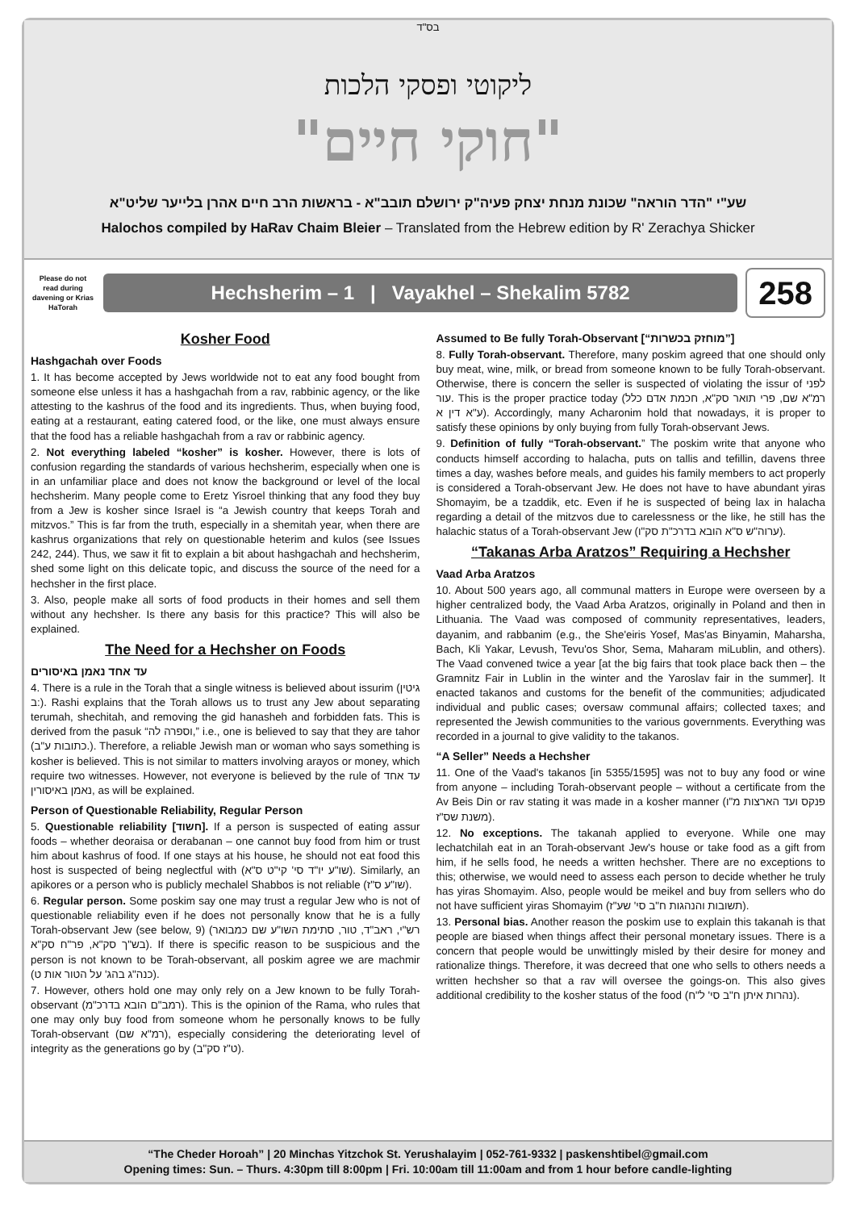בס"ד
ליקוטי ופסקי הלכות
"חוקי חיים"
שע"י "הדר הוראה" שכונת מנחת יצחק פעיה"ק ירושלם תובב"א - בראשות הרב חיים אהרן בלייער שליט"א
Halochos compiled by HaRav Chaim Bleier – Translated from the Hebrew edition by R' Zerachya Shicker
Please do not read during davening or Krias HaTorah
Hechsherim – 1 | Vayakhel – Shekalim 5782
258
Kosher Food
Hashgachah over Foods
1. It has become accepted by Jews worldwide not to eat any food bought from someone else unless it has a hashgachah from a rav, rabbinic agency, or the like attesting to the kashrus of the food and its ingredients. Thus, when buying food, eating at a restaurant, eating catered food, or the like, one must always ensure that the food has a reliable hashgachah from a rav or rabbinic agency.
2. Not everything labeled “kosher” is kosher. However, there is lots of confusion regarding the standards of various hechsherim, especially when one is in an unfamiliar place and does not know the background or level of the local hechsherim. Many people come to Eretz Yisroel thinking that any food they buy from a Jew is kosher since Israel is “a Jewish country that keeps Torah and mitzvos.” This is far from the truth, especially in a shemitah year, when there are kashrus organizations that rely on questionable heterim and kulos (see Issues 242, 244). Thus, we saw it fit to explain a bit about hashgachah and hechsherim, shed some light on this delicate topic, and discuss the source of the need for a hechsher in the first place.
3. Also, people make all sorts of food products in their homes and sell them without any hechsher. Is there any basis for this practice? This will also be explained.
The Need for a Hechsher on Foods
עד אחד נאמן באיסורים
4. There is a rule in the Torah that a single witness is believed about issurim (גיטין ב:). Rashi explains that the Torah allows us to trust any Jew about separating terumah, shechitah, and removing the gid hanasheh and forbidden fats. This is derived from the pasuk “וספרה לה,” i.e., one is believed to say that they are tahor (כתובות ע"ב.). Therefore, a reliable Jewish man or woman who says something is kosher is believed. This is not similar to matters involving arayos or money, which require two witnesses. However, not everyone is believed by the rule of עד אחד נאמן באיסורין, as will be explained.
Person of Questionable Reliability, Regular Person
5. Questionable reliability [חשוד]. If a person is suspected of eating assur foods – whether deoraisa or derabanan – one cannot buy food from him or trust him about kashrus of food. If one stays at his house, he should not eat food this host is suspected of being neglectful with (שו"ע יו"ד סי' קי"ט ס"א). Similarly, an apikores or a person who is publicly mechalel Shabbos is not reliable (שו"ע ס"ז).
6. Regular person. Some poskim say one may trust a regular Jew who is not of questionable reliability even if he does not personally know that he is a fully Torah-observant Jew (see below, 9) (רש"י, ראב"ד, טור, סתימת השו"ע שם כמבואר בש"ך סק"א, פר"ח סק"א). If there is specific reason to be suspicious and the person is not known to be Torah-observant, all poskim agree we are machmir (כנה"ג בהג' על הטור אות ט).
7. However, others hold one may only rely on a Jew known to be fully Torah-observant (רמב"ם הובא בדרכ"מ). This is the opinion of the Rama, who rules that one may only buy food from someone whom he personally knows to be fully Torah-observant (רמ"א שם), especially considering the deteriorating level of integrity as the generations go by (ט"ז סק"ב).
Assumed to Be fully Torah-Observant [“מוחזק בכשרות”]
8. Fully Torah-observant. Therefore, many poskim agreed that one should only buy meat, wine, milk, or bread from someone known to be fully Torah-observant. Otherwise, there is concern the seller is suspected of violating the issur of לפני עור. This is the proper practice today (רמ"א שם, פרי תואר סק"א, חכמת אדם כלל ע"א דין א). Accordingly, many Acharonim hold that nowadays, it is proper to satisfy these opinions by only buying from fully Torah-observant Jews.
9. Definition of fully “Torah-observant.” The poskim write that anyone who conducts himself according to halacha, puts on tallis and tefillin, davens three times a day, washes before meals, and guides his family members to act properly is considered a Torah-observant Jew. He does not have to have abundant yiras Shomayim, be a tzaddik, etc. Even if he is suspected of being lax in halacha regarding a detail of the mitzvos due to carelessness or the like, he still has the halachic status of a Torah-observant Jew (ערוה"ש ס"א הובא בדרכ"ת סק"ו).
“Takanas Arba Aratzos” Requiring a Hechsher
Vaad Arba Aratzos
10. About 500 years ago, all communal matters in Europe were overseen by a higher centralized body, the Vaad Arba Aratzos, originally in Poland and then in Lithuania. The Vaad was composed of community representatives, leaders, dayanim, and rabbanim (e.g., the She'eiris Yosef, Mas'as Binyamin, Maharsha, Bach, Kli Yakar, Levush, Tevu'os Shor, Sema, Maharam miLublin, and others). The Vaad convened twice a year [at the big fairs that took place back then – the Gramnitz Fair in Lublin in the winter and the Yaroslav fair in the summer]. It enacted takanos and customs for the benefit of the communities; adjudicated individual and public cases; oversaw communal affairs; collected taxes; and represented the Jewish communities to the various governments. Everything was recorded in a journal to give validity to the takanos.
“A Seller” Needs a Hechsher
11. One of the Vaad's takanos [in 5355/1595] was not to buy any food or wine from anyone – including Torah-observant people – without a certificate from the Av Beis Din or rav stating it was made in a kosher manner (פנקס ועד הארצות מ"ו משנת שס"ז).
12. No exceptions. The takanah applied to everyone. While one may lechatchilah eat in an Torah-observant Jew's house or take food as a gift from him, if he sells food, he needs a written hechsher. There are no exceptions to this; otherwise, we would need to assess each person to decide whether he truly has yiras Shomayim. Also, people would be meikel and buy from sellers who do not have sufficient yiras Shomayim (תשובות והנהגות ח"ב סי' שע"ז).
13. Personal bias. Another reason the poskim use to explain this takanah is that people are biased when things affect their personal monetary issues. There is a concern that people would be unwittingly misled by their desire for money and rationalize things. Therefore, it was decreed that one who sells to others needs a written hechsher so that a rav will oversee the goings-on. This also gives additional credibility to the kosher status of the food (נהרות איתן ח"ב סי' ל"ח).
“The Cheder Horoah” | 20 Minchas Yitzchok St. Yerushalayim | 052-761-9332 | paskenshtibel@gmail.com
Opening times: Sun. – Thurs. 4:30pm till 8:00pm | Fri. 10:00am till 11:00am and from 1 hour before candle-lighting